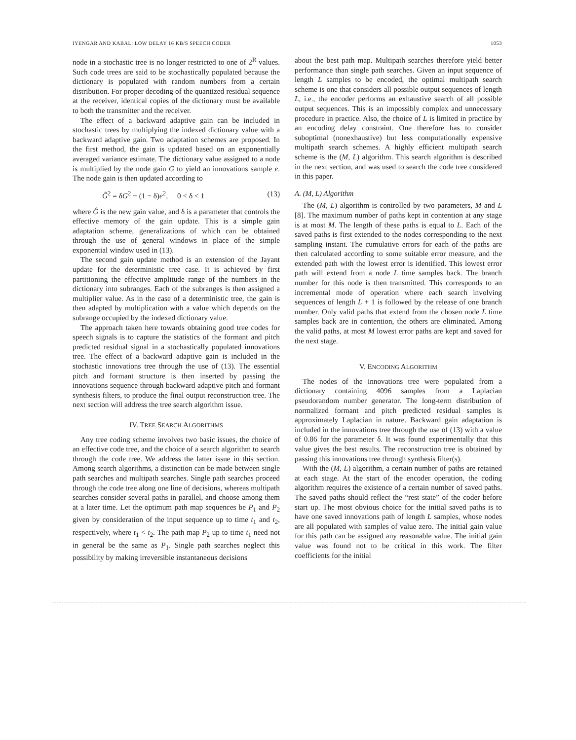IYENGAR AND KABAL: LOW DELAY 16 KB/S SPEECH CODER 1053
node in a stochastic tree is no longer restricted to one of 2<sup>R</sup> values. Such code trees are said to be stochastically populated because the dictionary is populated with random numbers from a certain distribution. For proper decoding of the quantized residual sequence at the receiver, identical copies of the dictionary must be available to both the transmitter and the receiver.
The effect of a backward adaptive gain can be included in stochastic trees by multiplying the indexed dictionary value with a backward adaptive gain. Two adaptation schemes are proposed. In the first method, the gain is updated based on an exponentially averaged variance estimate. The dictionary value assigned to a node is multiplied by the node gain G to yield an innovations sample e. The node gain is then updated according to
Ĝ<sup>2</sup> = δG<sup>2</sup> + (1 − δ)e<sup>2</sup>, 0 < δ < 1 (13)
where Ĝ is the new gain value, and δ is a parameter that controls the effective memory of the gain update. This is a simple gain adaptation scheme, generalizations of which can be obtained through the use of general windows in place of the simple exponential window used in (13).
The second gain update method is an extension of the Jayant update for the deterministic tree case. It is achieved by first partitioning the effective amplitude range of the numbers in the dictionary into subranges. Each of the subranges is then assigned a multiplier value. As in the case of a deterministic tree, the gain is then adapted by multiplication with a value which depends on the subrange occupied by the indexed dictionary value.
The approach taken here towards obtaining good tree codes for speech signals is to capture the statistics of the formant and pitch predicted residual signal in a stochastically populated innovations tree. The effect of a backward adaptive gain is included in the stochastic innovations tree through the use of (13). The essential pitch and formant structure is then inserted by passing the innovations sequence through backward adaptive pitch and formant synthesis filters, to produce the final output reconstruction tree. The next section will address the tree search algorithm issue.
IV. TREE SEARCH ALGORITHMS
Any tree coding scheme involves two basic issues, the choice of an effective code tree, and the choice of a search algorithm to search through the code tree. We address the latter issue in this section. Among search algorithms, a distinction can be made between single path searches and multipath searches. Single path searches proceed through the code tree along one line of decisions, whereas multipath searches consider several paths in parallel, and choose among them at a later time. Let the optimum path map sequences be P<sub>1</sub> and P<sub>2</sub> given by consideration of the input sequence up to time t<sub>1</sub> and t<sub>2</sub>, respectively, where t<sub>1</sub> < t<sub>2</sub>. The path map P<sub>2</sub> up to time t<sub>1</sub> need not in general be the same as P<sub>1</sub>. Single path searches neglect this possibility by making irreversible instantaneous decisions
about the best path map. Multipath searches therefore yield better performance than single path searches. Given an input sequence of length L samples to be encoded, the optimal multipath search scheme is one that considers all possible output sequences of length L, i.e., the encoder performs an exhaustive search of all possible output sequences. This is an impossibly complex and unnecessary procedure in practice. Also, the choice of L is limited in practice by an encoding delay constraint. One therefore has to consider suboptimal (nonexhaustive) but less computationally expensive multipath search schemes. A highly efficient multipath search scheme is the (M, L) algorithm. This search algorithm is described in the next section, and was used to search the code tree considered in this paper.
A. (M, L) Algorithm
The (M, L) algorithm is controlled by two parameters, M and L [8]. The maximum number of paths kept in contention at any stage is at most M. The length of these paths is equal to L. Each of the saved paths is first extended to the nodes corresponding to the next sampling instant. The cumulative errors for each of the paths are then calculated according to some suitable error measure, and the extended path with the lowest error is identified. This lowest error path will extend from a node L time samples back. The branch number for this node is then transmitted. This corresponds to an incremental mode of operation where each search involving sequences of length L + 1 is followed by the release of one branch number. Only valid paths that extend from the chosen node L time samples back are in contention, the others are eliminated. Among the valid paths, at most M lowest error paths are kept and saved for the next stage.
V. ENCODING ALGORITHM
The nodes of the innovations tree were populated from a dictionary containing 4096 samples from a Laplacian pseudorandom number generator. The long-term distribution of normalized formant and pitch predicted residual samples is approximately Laplacian in nature. Backward gain adaptation is included in the innovations tree through the use of (13) with a value of 0.86 for the parameter δ. It was found experimentally that this value gives the best results. The reconstruction tree is obtained by passing this innovations tree through synthesis filter(s).
With the (M, L) algorithm, a certain number of paths are retained at each stage. At the start of the encoder operation, the coding algorithm requires the existence of a certain number of saved paths. The saved paths should reflect the “rest state” of the coder before start up. The most obvious choice for the initial saved paths is to have one saved innovations path of length L samples, whose nodes are all populated with samples of value zero. The initial gain value for this path can be assigned any reasonable value. The initial gain value was found not to be critical in this work. The filter coefficients for the initial